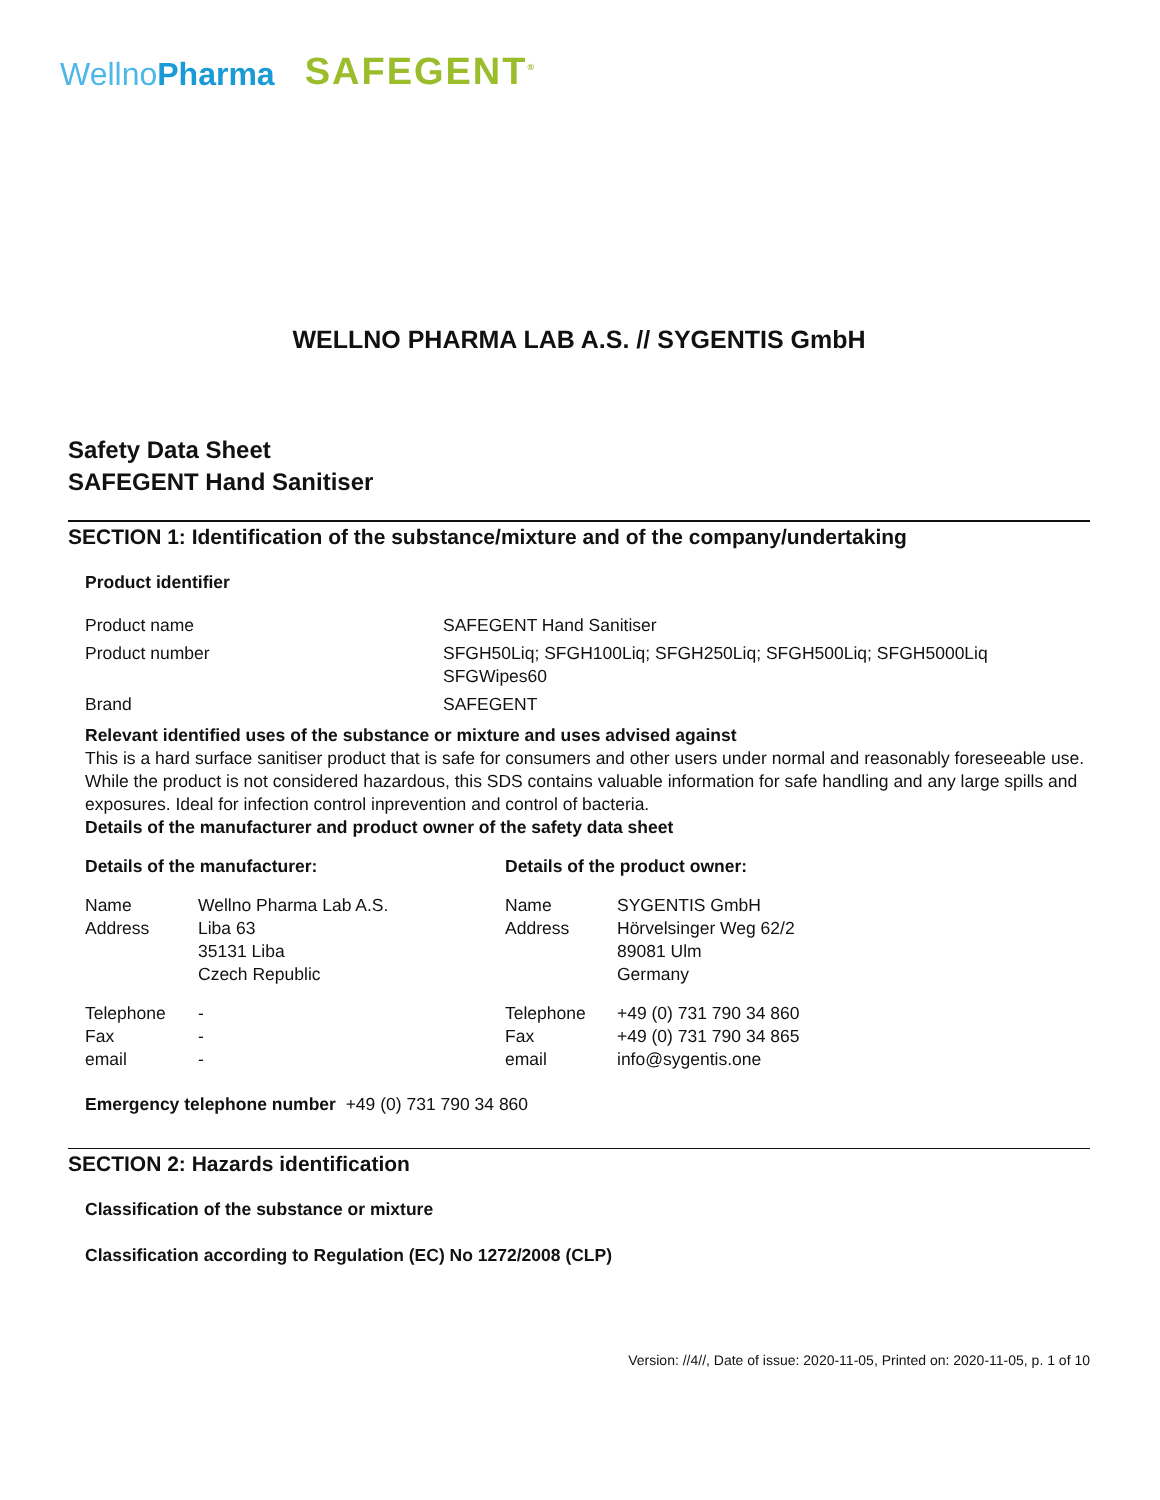WellnoPharma
SAFEGENT<sup>®</sup>
WELLNO PHARMA LAB A.S. // SYGENTIS GmbH
Safety Data Sheet
SAFEGENT Hand Sanitiser
SECTION 1: Identification of the substance/mixture and of the company/undertaking
Product identifier
| Product name | SAFEGENT Hand Sanitiser |
| Product number | SFGH50Liq; SFGH100Liq; SFGH250Liq; SFGH500Liq; SFGH5000Liq SFGWipes60 |
| Brand | SAFEGENT |
Relevant identified uses of the substance or mixture and uses advised against
This is a hard surface sanitiser product that is safe for consumers and other users under normal and reasonably foreseeable use. While the product is not considered hazardous, this SDS contains valuable information for safe handling and any large spills and exposures. Ideal for infection control inprevention and control of bacteria.
Details of the manufacturer and product owner of the safety data sheet
| Details of the manufacturer: | | Details of the product owner: | |
| Name Address | Wellno Pharma Lab A.S. Liba 63 35131 Liba Czech Republic | Name Address | SYGENTIS GmbH Hörvelsinger Weg 62/2 89081 Ulm Germany |
| Telephone Fax email | - - - | Telephone Fax email | +49 (0) 731 790 34 860 +49 (0) 731 790 34 865 info@sygentis.one |
Emergency telephone number +49 (0) 731 790 34 860
SECTION 2: Hazards identification
Classification of the substance or mixture
Classification according to Regulation (EC) No 1272/2008 (CLP)
Version: //4//, Date of issue: 2020-11-05, Printed on: 2020-11-05, p. 1 of 10